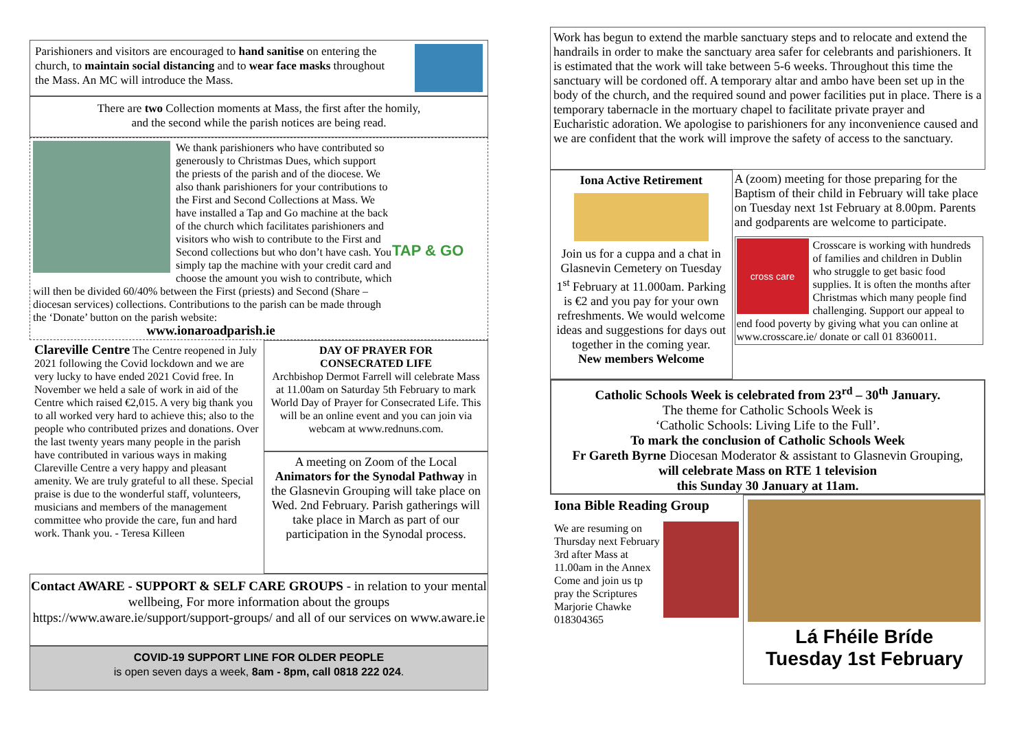Parishioners and visitors are encouraged to hand sanitise on entering the church, to maintain social distancing and to wear face masks throughout the Mass. An MC will introduce the Mass.
There are two Collection moments at Mass, the first after the homily,
and the second while the parish notices are being read.
TAP & GO
We thank parishioners who have contributed so generously to Christmas Dues, which support the priests of the parish and of the diocese. We also thank parishioners for your contributions to the First and Second Collections at Mass. We have installed a Tap and Go machine at the back of the church which facilitates parishioners and visitors who wish to contribute to the First and Second collections but who don’t have cash. You simply tap the machine with your credit card and choose the amount you wish to contribute, which will then be divided 60/40% between the First (priests) and Second (Share – diocesan services) collections. Contributions to the parish can be made through the ‘Donate’ button on the parish website:
www.ionaroadparish.ie
Clareville Centre The Centre reopened in July 2021 following the Covid lockdown and we are very lucky to have ended 2021 Covid free. In November we held a sale of work in aid of the Centre which raised €2,015. A very big thank you to all worked very hard to achieve this; also to the people who contributed prizes and donations. Over the last twenty years many people in the parish have contributed in various ways in making Clareville Centre a very happy and pleasant amenity. We are truly grateful to all these. Special praise is due to the wonderful staff, volunteers, musicians and members of the management committee who provide the care, fun and hard work. Thank you. - Teresa Killeen
DAY OF PRAYER FOR
CONSECRATED LIFE
Archbishop Dermot Farrell will celebrate Mass at 11.00am on Saturday 5th February to mark World Day of Prayer for Consecrated Life. This will be an online event and you can join via webcam at www.rednuns.com.
A meeting on Zoom of the Local Animators for the Synodal Pathway in the Glasnevin Grouping will take place on Wed. 2nd February. Parish gatherings will take place in March as part of our participation in the Synodal process.
Contact AWARE - SUPPORT & SELF CARE GROUPS - in relation to your mental wellbeing, For more information about the groups https://www.aware.ie/support/support-groups/ and all of our services on www.aware.ie
COVID-19 SUPPORT LINE FOR OLDER PEOPLE
is open seven days a week, 8am - 8pm, call 0818 222 024.
Work has begun to extend the marble sanctuary steps and to relocate and extend the handrails in order to make the sanctuary area safer for celebrants and parishioners. It is estimated that the work will take between 5-6 weeks. Throughout this time the sanctuary will be cordoned off. A temporary altar and ambo have been set up in the body of the church, and the required sound and power facilities put in place. There is a temporary tabernacle in the mortuary chapel to facilitate private prayer and Eucharistic adoration. We apologise to parishioners for any inconvenience caused and we are confident that the work will improve the safety of access to the sanctuary.
Iona Active Retirement
Join us for a cuppa and a chat in Glasnevin Cemetery on Tuesday 1<sup>st</sup> February at 11.000am. Parking is €2 and you pay for your own refreshments. We would welcome ideas and suggestions for days out together in the coming year.
New members Welcome
A (zoom) meeting for those preparing for the Baptism of their child in February will take place on Tuesday next 1st February at 8.00pm. Parents and godparents are welcome to participate.
cross care
Crosscare is working with hundreds of families and children in Dublin who struggle to get basic food supplies. It is often the months after Christmas which many people find challenging. Support our appeal to end food poverty by giving what you can online at www.crosscare.ie/ donate or call 01 8360011.
Catholic Schools Week is celebrated from 23<sup>rd</sup> – 30<sup>th</sup> January.
The theme for Catholic Schools Week is
‘Catholic Schools: Living Life to the Full’.
To mark the conclusion of Catholic Schools Week
Fr Gareth Byrne Diocesan Moderator & assistant to Glasnevin Grouping,
will celebrate Mass on RTE 1 television
this Sunday 30 January at 11am.
Iona Bible Reading Group
We are resuming on Thursday next February 3rd after Mass at 11.00am in the Annex
Come and join us tp pray the Scriptures
Marjorie Chawke 018304365
Lá Fhéile Bríde
Tuesday 1st February